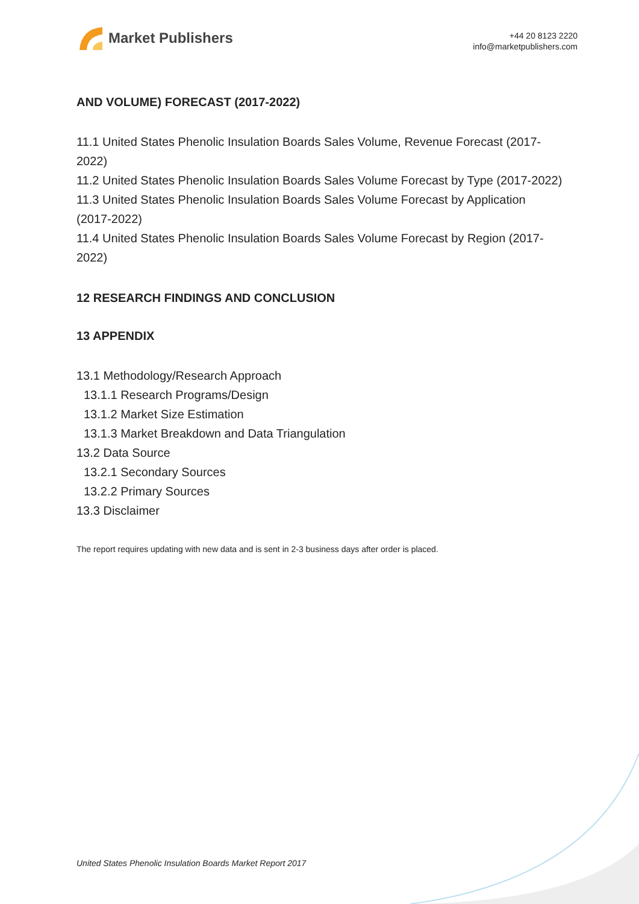Market Publishers
+44 20 8123 2220
info@marketpublishers.com
AND VOLUME) FORECAST (2017-2022)
11.1 United States Phenolic Insulation Boards Sales Volume, Revenue Forecast (2017-2022)
11.2 United States Phenolic Insulation Boards Sales Volume Forecast by Type (2017-2022)
11.3 United States Phenolic Insulation Boards Sales Volume Forecast by Application (2017-2022)
11.4 United States Phenolic Insulation Boards Sales Volume Forecast by Region (2017-2022)
12 RESEARCH FINDINGS AND CONCLUSION
13 APPENDIX
13.1 Methodology/Research Approach
13.1.1 Research Programs/Design
13.1.2 Market Size Estimation
13.1.3 Market Breakdown and Data Triangulation
13.2 Data Source
13.2.1 Secondary Sources
13.2.2 Primary Sources
13.3 Disclaimer
The report requires updating with new data and is sent in 2-3 business days after order is placed.
United States Phenolic Insulation Boards Market Report 2017